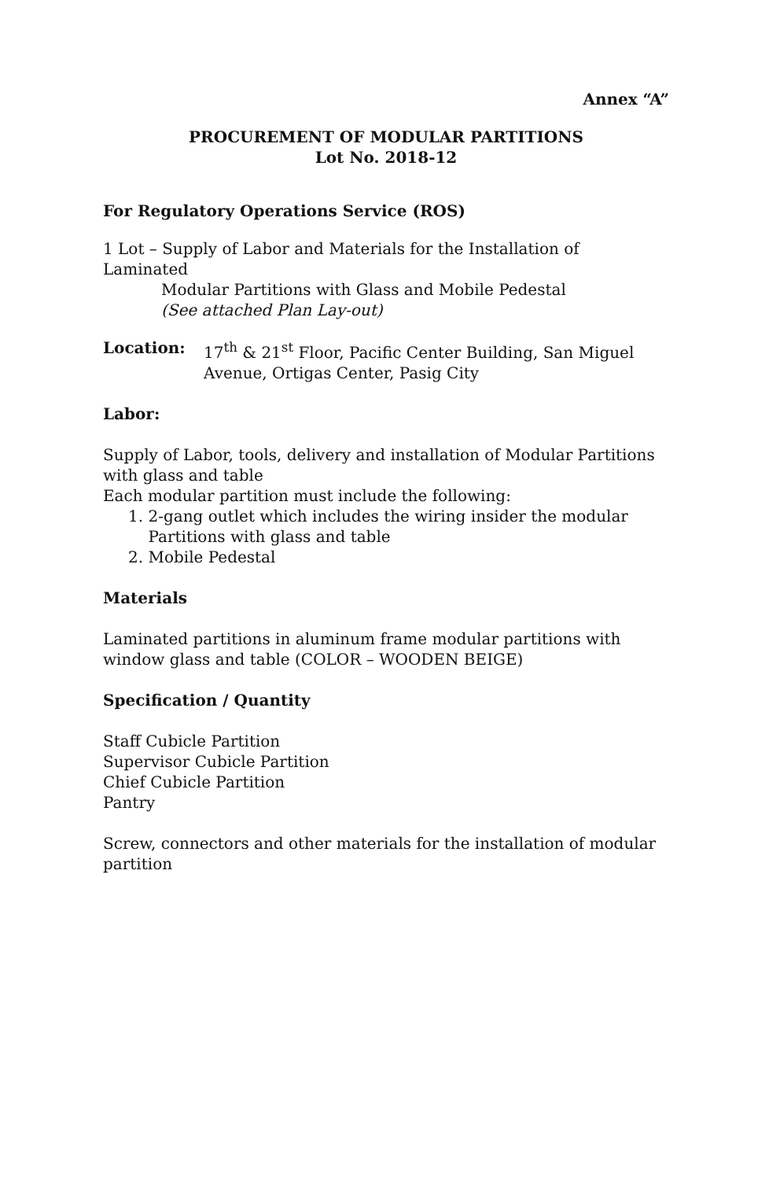Annex “A”
PROCUREMENT OF MODULAR PARTITIONS
Lot No. 2018-12
For Regulatory Operations Service (ROS)
1 Lot – Supply of Labor and Materials for the Installation of Laminated
Modular Partitions with Glass and Mobile Pedestal
(See attached Plan Lay-out)
Location: 17<sup>th</sup> & 21<sup>st</sup> Floor, Pacific Center Building, San Miguel Avenue, Ortigas Center, Pasig City
Labor:
Supply of Labor, tools, delivery and installation of Modular Partitions with glass and table
Each modular partition must include the following:
1. 2-gang outlet which includes the wiring insider the modular
Partitions with glass and table
2. Mobile Pedestal
Materials
Laminated partitions in aluminum frame modular partitions with window glass and table (COLOR – WOODEN BEIGE)
Specification / Quantity
Staff Cubicle Partition
Supervisor Cubicle Partition
Chief Cubicle Partition
Pantry
Screw, connectors and other materials for the installation of modular partition